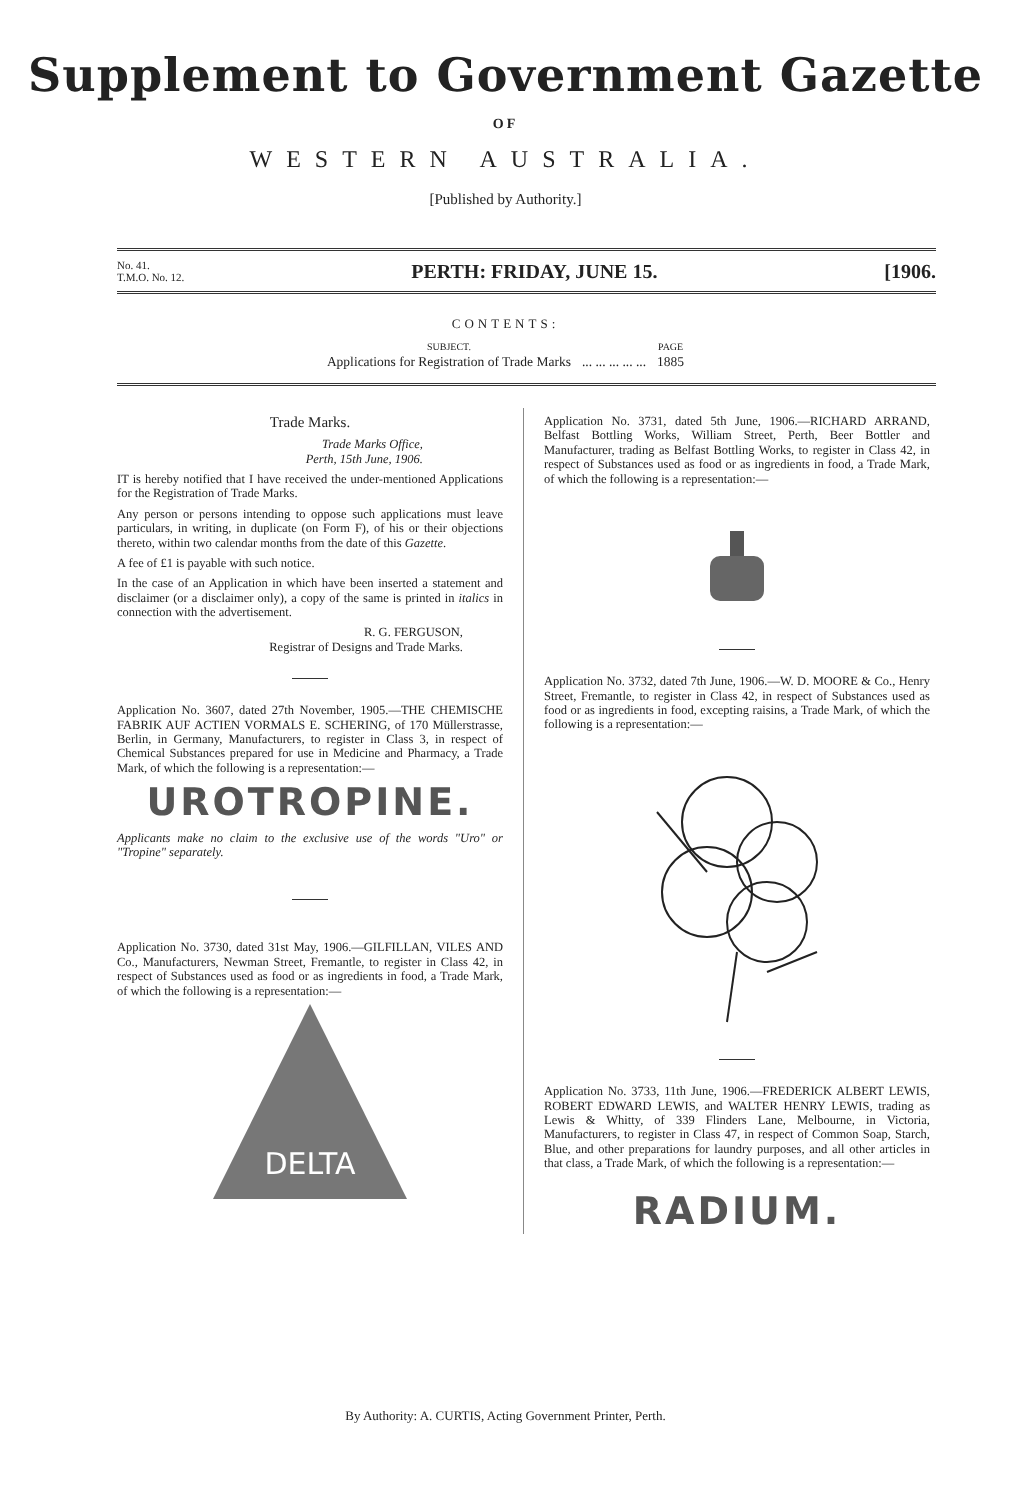Supplement to Government Gazette
OF
WESTERN AUSTRALIA.
[Published by Authority.]
No. 41.
T.M.O. No. 12. PERTH: FRIDAY, JUNE 15. [1906.
CONTENTS:
| SUBJECT. | | PAGE |
| --- | --- | --- |
| Applications for Registration of Trade Marks | ... ... ... ... ... | 1885 |
Trade Marks.
Trade Marks Office,
Perth, 15th June, 1906.
IT is hereby notified that I have received the under-mentioned Applications for the Registration of Trade Marks.
Any person or persons intending to oppose such applications must leave particulars, in writing, in duplicate (on Form F), of his or their objections thereto, within two calendar months from the date of this Gazette.
A fee of £1 is payable with such notice.
In the case of an Application in which have been inserted a statement and disclaimer (or a disclaimer only), a copy of the same is printed in italics in connection with the advertisement.
R. G. FERGUSON,
Registrar of Designs and Trade Marks.
Application No. 3607, dated 27th November, 1905.—THE CHEMISCHE FABRIK AUF ACTIEN VORMALS E. SCHERING, of 170 Müllerstrasse, Berlin, in Germany, Manufacturers, to register in Class 3, in respect of Chemical Substances prepared for use in Medicine and Pharmacy, a Trade Mark, of which the following is a representation:—
UROTROPINE.
Applicants make no claim to the exclusive use of the words "Uro" or "Tropine" separately.
Application No. 3730, dated 31st May, 1906.—GILFILLAN, VILES AND Co., Manufacturers, Newman Street, Fremantle, to register in Class 42, in respect of Substances used as food or as ingredients in food, a Trade Mark, of which the following is a representation:—
DELTA
Application No. 3731, dated 5th June, 1906.—RICHARD ARRAND, Belfast Bottling Works, William Street, Perth, Beer Bottler and Manufacturer, trading as Belfast Bottling Works, to register in Class 42, in respect of Substances used as food or as ingredients in food, a Trade Mark, of which the following is a representation:—
Application No. 3732, dated 7th June, 1906.—W. D. MOORE & Co., Henry Street, Fremantle, to register in Class 42, in respect of Substances used as food or as ingredients in food, excepting raisins, a Trade Mark, of which the following is a representation:—
Application No. 3733, 11th June, 1906.—FREDERICK ALBERT LEWIS, ROBERT EDWARD LEWIS, and WALTER HENRY LEWIS, trading as Lewis & Whitty, of 339 Flinders Lane, Melbourne, in Victoria, Manufacturers, to register in Class 47, in respect of Common Soap, Starch, Blue, and other preparations for laundry purposes, and all other articles in that class, a Trade Mark, of which the following is a representation:—
RADIUM.
By Authority: A. CURTIS, Acting Government Printer, Perth.